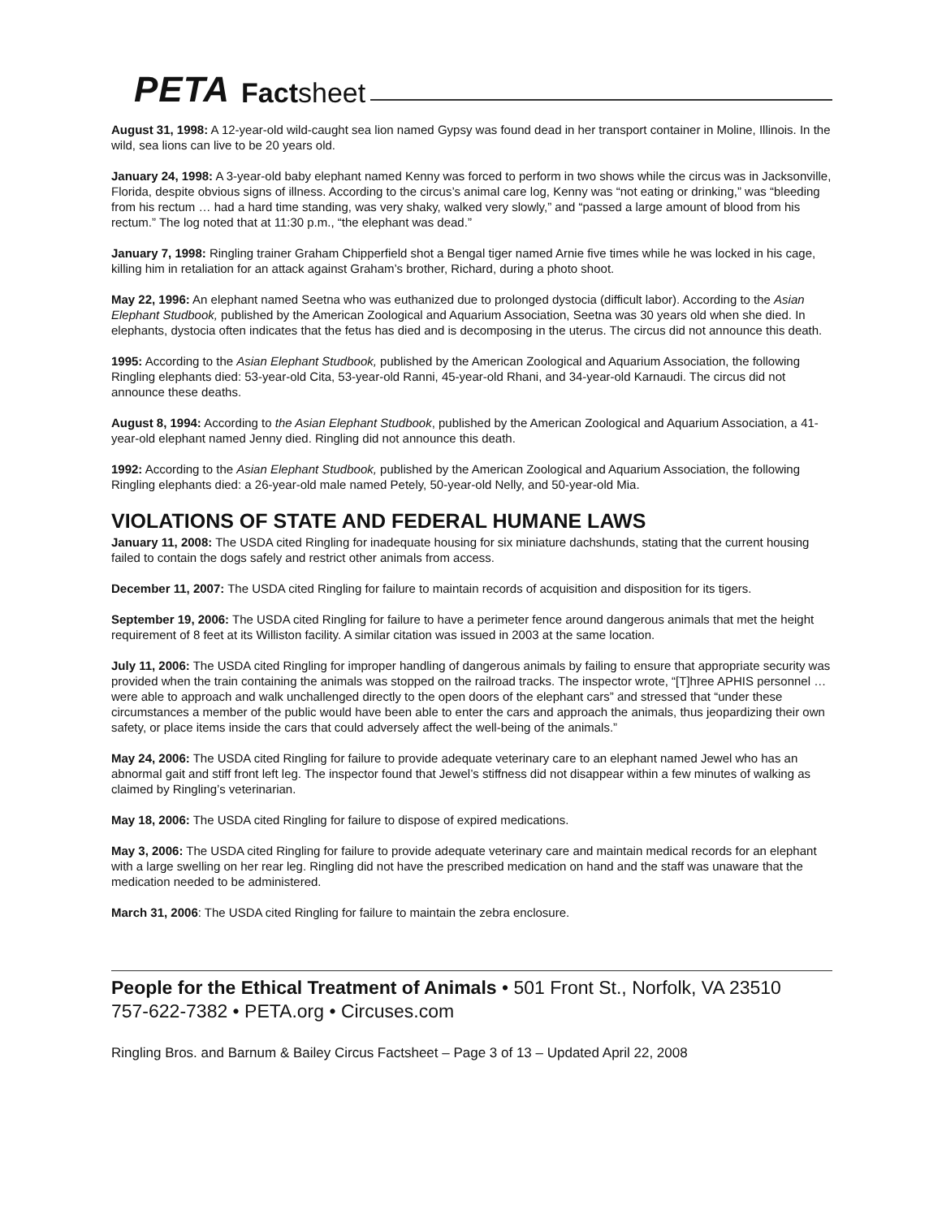PETA Factsheet
August 31, 1998: A 12-year-old wild-caught sea lion named Gypsy was found dead in her transport container in Moline, Illinois. In the wild, sea lions can live to be 20 years old.
January 24, 1998: A 3-year-old baby elephant named Kenny was forced to perform in two shows while the circus was in Jacksonville, Florida, despite obvious signs of illness. According to the circus’s animal care log, Kenny was “not eating or drinking,” was “bleeding from his rectum … had a hard time standing, was very shaky, walked very slowly,” and “passed a large amount of blood from his rectum.” The log noted that at 11:30 p.m., “the elephant was dead.”
January 7, 1998: Ringling trainer Graham Chipperfield shot a Bengal tiger named Arnie five times while he was locked in his cage, killing him in retaliation for an attack against Graham’s brother, Richard, during a photo shoot.
May 22, 1996: An elephant named Seetna who was euthanized due to prolonged dystocia (difficult labor). According to the Asian Elephant Studbook, published by the American Zoological and Aquarium Association, Seetna was 30 years old when she died. In elephants, dystocia often indicates that the fetus has died and is decomposing in the uterus. The circus did not announce this death.
1995: According to the Asian Elephant Studbook, published by the American Zoological and Aquarium Association, the following Ringling elephants died: 53-year-old Cita, 53-year-old Ranni, 45-year-old Rhani, and 34-year-old Karnaudi. The circus did not announce these deaths.
August 8, 1994: According to the Asian Elephant Studbook, published by the American Zoological and Aquarium Association, a 41-year-old elephant named Jenny died. Ringling did not announce this death.
1992: According to the Asian Elephant Studbook, published by the American Zoological and Aquarium Association, the following Ringling elephants died: a 26-year-old male named Petely, 50-year-old Nelly, and 50-year-old Mia.
VIOLATIONS OF STATE AND FEDERAL HUMANE LAWS
January 11, 2008: The USDA cited Ringling for inadequate housing for six miniature dachshunds, stating that the current housing failed to contain the dogs safely and restrict other animals from access.
December 11, 2007: The USDA cited Ringling for failure to maintain records of acquisition and disposition for its tigers.
September 19, 2006: The USDA cited Ringling for failure to have a perimeter fence around dangerous animals that met the height requirement of 8 feet at its Williston facility. A similar citation was issued in 2003 at the same location.
July 11, 2006: The USDA cited Ringling for improper handling of dangerous animals by failing to ensure that appropriate security was provided when the train containing the animals was stopped on the railroad tracks. The inspector wrote, “[T]hree APHIS personnel … were able to approach and walk unchallenged directly to the open doors of the elephant cars” and stressed that “under these circumstances a member of the public would have been able to enter the cars and approach the animals, thus jeopardizing their own safety, or place items inside the cars that could adversely affect the well-being of the animals.”
May 24, 2006: The USDA cited Ringling for failure to provide adequate veterinary care to an elephant named Jewel who has an abnormal gait and stiff front left leg. The inspector found that Jewel’s stiffness did not disappear within a few minutes of walking as claimed by Ringling’s veterinarian.
May 18, 2006: The USDA cited Ringling for failure to dispose of expired medications.
May 3, 2006: The USDA cited Ringling for failure to provide adequate veterinary care and maintain medical records for an elephant with a large swelling on her rear leg. Ringling did not have the prescribed medication on hand and the staff was unaware that the medication needed to be administered.
March 31, 2006: The USDA cited Ringling for failure to maintain the zebra enclosure.
People for the Ethical Treatment of Animals • 501 Front St., Norfolk, VA 23510
757-622-7382 • PETA.org • Circuses.com
Ringling Bros. and Barnum & Bailey Circus Factsheet – Page 3 of 13 – Updated April 22, 2008